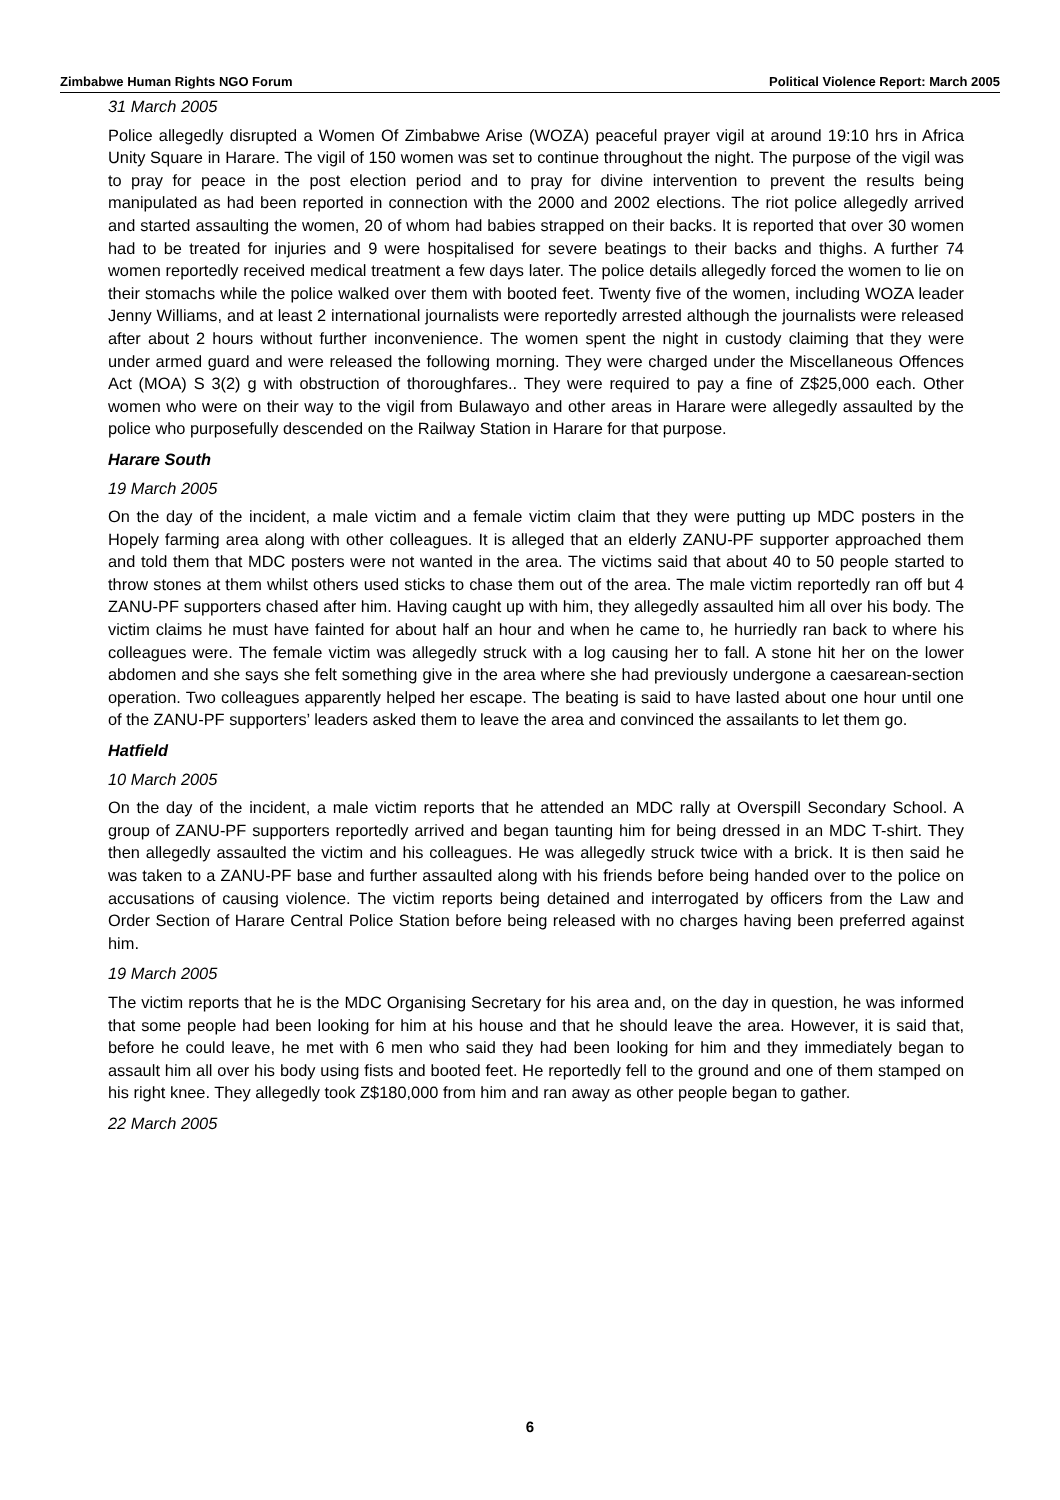Zimbabwe Human Rights NGO Forum Political Violence Report: March 2005
31 March 2005
Police allegedly disrupted a Women Of Zimbabwe Arise (WOZA) peaceful prayer vigil at around 19:10 hrs in Africa Unity Square in Harare. The vigil of 150 women was set to continue throughout the night. The purpose of the vigil was to pray for peace in the post election period and to pray for divine intervention to prevent the results being manipulated as had been reported in connection with the 2000 and 2002 elections. The riot police allegedly arrived and started assaulting the women, 20 of whom had babies strapped on their backs. It is reported that over 30 women had to be treated for injuries and 9 were hospitalised for severe beatings to their backs and thighs. A further 74 women reportedly received medical treatment a few days later. The police details allegedly forced the women to lie on their stomachs while the police walked over them with booted feet. Twenty five of the women, including WOZA leader Jenny Williams, and at least 2 international journalists were reportedly arrested although the journalists were released after about 2 hours without further inconvenience. The women spent the night in custody claiming that they were under armed guard and were released the following morning. They were charged under the Miscellaneous Offences Act (MOA) S 3(2) g with obstruction of thoroughfares.. They were required to pay a fine of Z$25,000 each. Other women who were on their way to the vigil from Bulawayo and other areas in Harare were allegedly assaulted by the police who purposefully descended on the Railway Station in Harare for that purpose.
Harare South
19 March 2005
On the day of the incident, a male victim and a female victim claim that they were putting up MDC posters in the Hopely farming area along with other colleagues. It is alleged that an elderly ZANU-PF supporter approached them and told them that MDC posters were not wanted in the area. The victims said that about 40 to 50 people started to throw stones at them whilst others used sticks to chase them out of the area. The male victim reportedly ran off but 4 ZANU-PF supporters chased after him. Having caught up with him, they allegedly assaulted him all over his body. The victim claims he must have fainted for about half an hour and when he came to, he hurriedly ran back to where his colleagues were. The female victim was allegedly struck with a log causing her to fall. A stone hit her on the lower abdomen and she says she felt something give in the area where she had previously undergone a caesarean-section operation. Two colleagues apparently helped her escape. The beating is said to have lasted about one hour until one of the ZANU-PF supporters’ leaders asked them to leave the area and convinced the assailants to let them go.
Hatfield
10 March 2005
On the day of the incident, a male victim reports that he attended an MDC rally at Overspill Secondary School. A group of ZANU-PF supporters reportedly arrived and began taunting him for being dressed in an MDC T-shirt. They then allegedly assaulted the victim and his colleagues. He was allegedly struck twice with a brick. It is then said he was taken to a ZANU-PF base and further assaulted along with his friends before being handed over to the police on accusations of causing violence. The victim reports being detained and interrogated by officers from the Law and Order Section of Harare Central Police Station before being released with no charges having been preferred against him.
19 March 2005
The victim reports that he is the MDC Organising Secretary for his area and, on the day in question, he was informed that some people had been looking for him at his house and that he should leave the area. However, it is said that, before he could leave, he met with 6 men who said they had been looking for him and they immediately began to assault him all over his body using fists and booted feet. He reportedly fell to the ground and one of them stamped on his right knee. They allegedly took Z$180,000 from him and ran away as other people began to gather.
22 March 2005
6